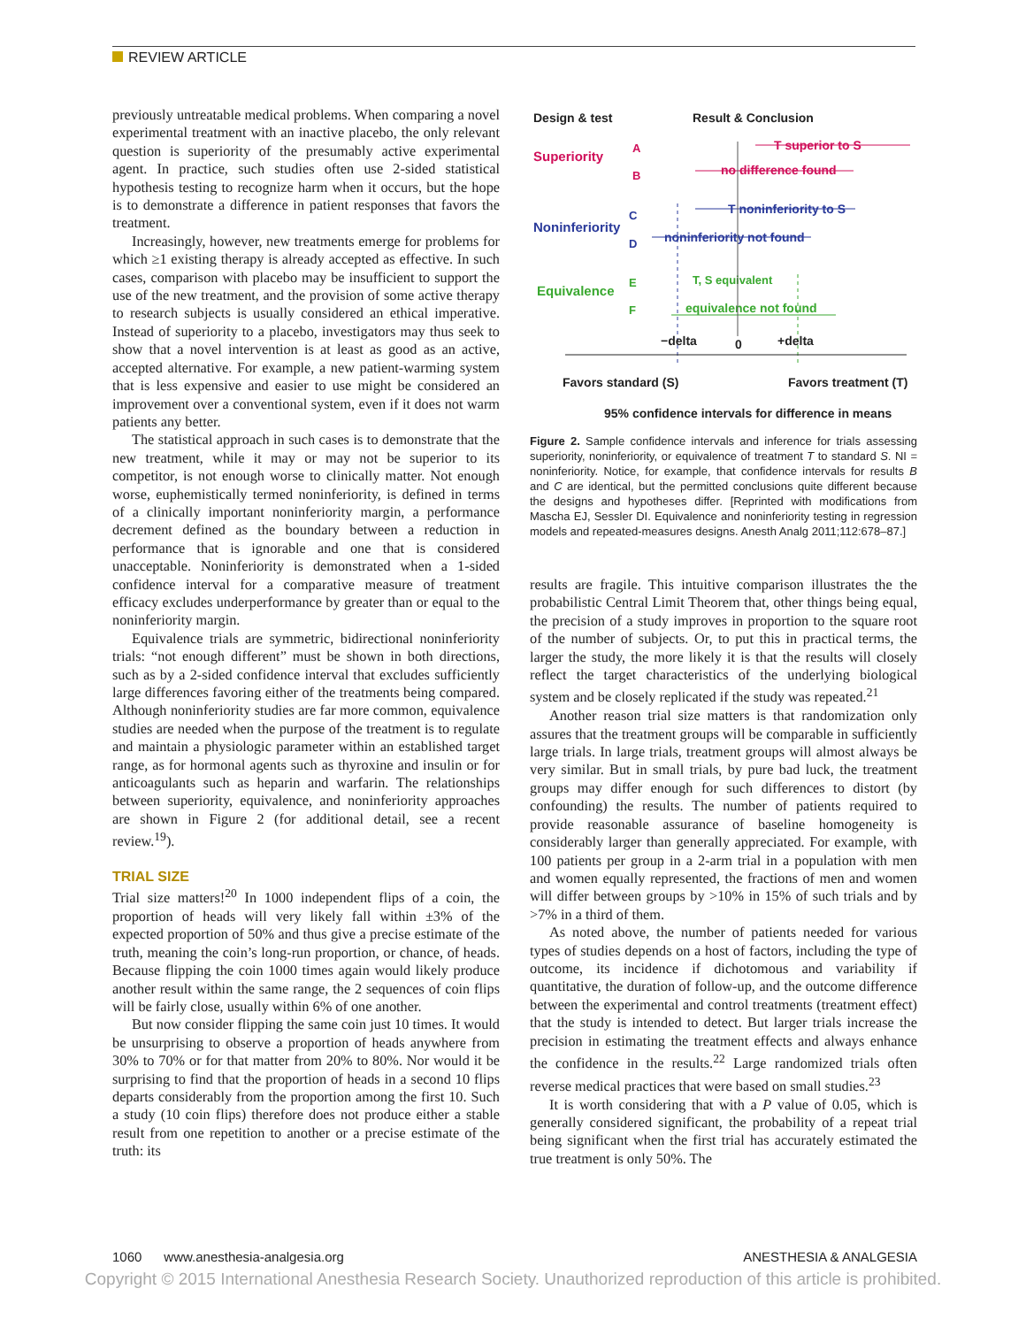REVIEW ARTICLE
previously untreatable medical problems. When comparing a novel experimental treatment with an inactive placebo, the only relevant question is superiority of the presumably active experimental agent. In practice, such studies often use 2-sided statistical hypothesis testing to recognize harm when it occurs, but the hope is to demonstrate a difference in patient responses that favors the treatment.
Increasingly, however, new treatments emerge for problems for which ≥1 existing therapy is already accepted as effective. In such cases, comparison with placebo may be insufficient to support the use of the new treatment, and the provision of some active therapy to research subjects is usually considered an ethical imperative. Instead of superiority to a placebo, investigators may thus seek to show that a novel intervention is at least as good as an active, accepted alternative. For example, a new patient-warming system that is less expensive and easier to use might be considered an improvement over a conventional system, even if it does not warm patients any better.
The statistical approach in such cases is to demonstrate that the new treatment, while it may or may not be superior to its competitor, is not enough worse to clinically matter. Not enough worse, euphemistically termed noninferiority, is defined in terms of a clinically important noninferiority margin, a performance decrement defined as the boundary between a reduction in performance that is ignorable and one that is considered unacceptable. Noninferiority is demonstrated when a 1-sided confidence interval for a comparative measure of treatment efficacy excludes underperformance by greater than or equal to the noninferiority margin.
Equivalence trials are symmetric, bidirectional noninferiority trials: “not enough different” must be shown in both directions, such as by a 2-sided confidence interval that excludes sufficiently large differences favoring either of the treatments being compared. Although noninferiority studies are far more common, equivalence studies are needed when the purpose of the treatment is to regulate and maintain a physiologic parameter within an established target range, as for hormonal agents such as thyroxine and insulin or for anticoagulants such as heparin and warfarin. The relationships between superiority, equivalence, and noninferiority approaches are shown in Figure 2 (for additional detail, see a recent review.<sup>19</sup>).
TRIAL SIZE
Trial size matters!<sup>20</sup> In 1000 independent flips of a coin, the proportion of heads will very likely fall within ±3% of the expected proportion of 50% and thus give a precise estimate of the truth, meaning the coin’s long-run proportion, or chance, of heads. Because flipping the coin 1000 times again would likely produce another result within the same range, the 2 sequences of coin flips will be fairly close, usually within 6% of one another.
But now consider flipping the same coin just 10 times. It would be unsurprising to observe a proportion of heads anywhere from 30% to 70% or for that matter from 20% to 80%. Nor would it be surprising to find that the proportion of heads in a second 10 flips departs considerably from the proportion among the first 10. Such a study (10 coin flips) therefore does not produce either a stable result from one repetition to another or a precise estimate of the truth: its
Design & test
Result & Conclusion
Superiority
A
B
T superior to S
no difference found
Noninferiority
C
D
T noninferiority to S
noninferiority not found
Equivalence
E
F
T, S equivalent
equivalence not found
−delta
0
+delta
Favors standard (S)
Favors treatment (T)
95% confidence intervals for difference in means
Figure 2. Sample confidence intervals and inference for trials assessing superiority, noninferiority, or equivalence of treatment T to standard S. NI = noninferiority. Notice, for example, that confidence intervals for results B and C are identical, but the permitted conclusions quite different because the designs and hypotheses differ. [Reprinted with modifications from Mascha EJ, Sessler DI. Equivalence and noninferiority testing in regression models and repeated-measures designs. Anesth Analg 2011;112:678–87.]
results are fragile. This intuitive comparison illustrates the the probabilistic Central Limit Theorem that, other things being equal, the precision of a study improves in proportion to the square root of the number of subjects. Or, to put this in practical terms, the larger the study, the more likely it is that the results will closely reflect the target characteristics of the underlying biological system and be closely replicated if the study was repeated.<sup>21</sup>
Another reason trial size matters is that randomization only assures that the treatment groups will be comparable in sufficiently large trials. In large trials, treatment groups will almost always be very similar. But in small trials, by pure bad luck, the treatment groups may differ enough for such differences to distort (by confounding) the results. The number of patients required to provide reasonable assurance of baseline homogeneity is considerably larger than generally appreciated. For example, with 100 patients per group in a 2-arm trial in a population with men and women equally represented, the fractions of men and women will differ between groups by >10% in 15% of such trials and by >7% in a third of them.
As noted above, the number of patients needed for various types of studies depends on a host of factors, including the type of outcome, its incidence if dichotomous and variability if quantitative, the duration of follow-up, and the outcome difference between the experimental and control treatments (treatment effect) that the study is intended to detect. But larger trials increase the precision in estimating the treatment effects and always enhance the confidence in the results.<sup>22</sup> Large randomized trials often reverse medical practices that were based on small studies.<sup>23</sup>
It is worth considering that with a P value of 0.05, which is generally considered significant, the probability of a repeat trial being significant when the first trial has accurately estimated the true treatment is only 50%. The
1060 www.anesthesia-analgesia.org ANESTHESIA & ANALGESIA
Copyright © 2015 International Anesthesia Research Society. Unauthorized reproduction of this article is prohibited.